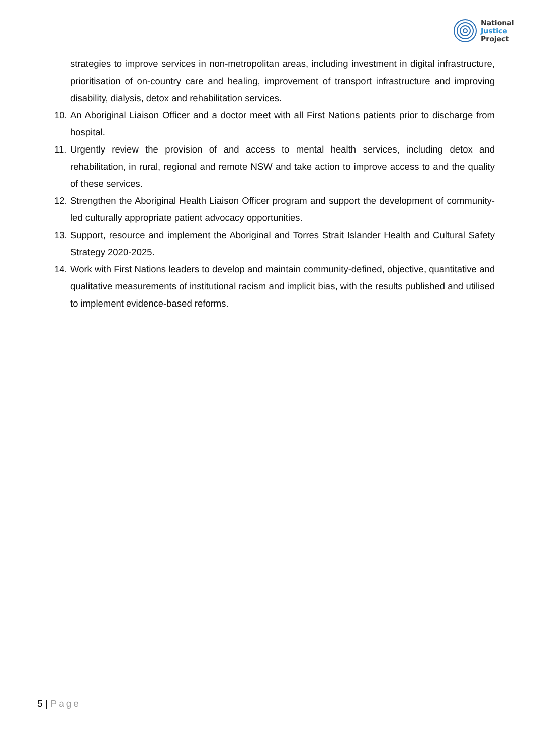National
Justice
Project
strategies to improve services in non-metropolitan areas, including investment in digital infrastructure, prioritisation of on-country care and healing, improvement of transport infrastructure and improving disability, dialysis, detox and rehabilitation services.
10.
An Aboriginal Liaison Officer and a doctor meet with all First Nations patients prior to discharge from hospital.
11.
Urgently review the provision of and access to mental health services, including detox and rehabilitation, in rural, regional and remote NSW and take action to improve access to and the quality of these services.
12.
Strengthen the Aboriginal Health Liaison Officer program and support the development of community-led culturally appropriate patient advocacy opportunities.
13.
Support, resource and implement the Aboriginal and Torres Strait Islander Health and Cultural Safety Strategy 2020-2025.
14.
Work with First Nations leaders to develop and maintain community-defined, objective, quantitative and qualitative measurements of institutional racism and implicit bias, with the results published and utilised to implement evidence-based reforms.
5 | Page